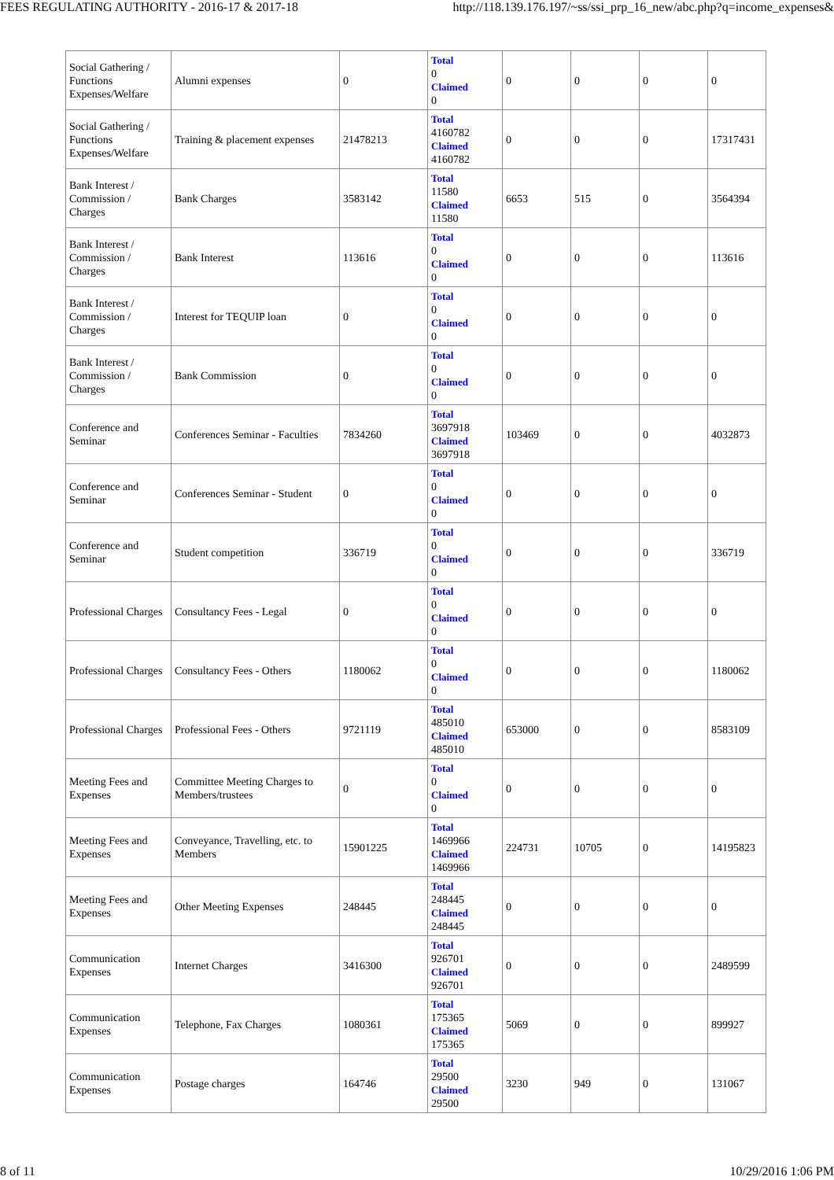FEES REGULATING AUTHORITY - 2016-17 & 2017-18 http://118.139.176.197/~ss/ssi_prp_16_new/abc.php?q=income_expenses&
| Social Gathering / Functions Expenses/Welfare | Alumni expenses | 0 | Total 0 Claimed 0 | 0 | 0 | 0 | 0 |
| Social Gathering / Functions Expenses/Welfare | Training & placement expenses | 21478213 | Total 4160782 Claimed 4160782 | 0 | 0 | 0 | 17317431 |
| Bank Interest / Commission / Charges | Bank Charges | 3583142 | Total 11580 Claimed 11580 | 6653 | 515 | 0 | 3564394 |
| Bank Interest / Commission / Charges | Bank Interest | 113616 | Total 0 Claimed 0 | 0 | 0 | 0 | 113616 |
| Bank Interest / Commission / Charges | Interest for TEQUIP loan | 0 | Total 0 Claimed 0 | 0 | 0 | 0 | 0 |
| Bank Interest / Commission / Charges | Bank Commission | 0 | Total 0 Claimed 0 | 0 | 0 | 0 | 0 |
| Conference and Seminar | Conferences Seminar - Faculties | 7834260 | Total 3697918 Claimed 3697918 | 103469 | 0 | 0 | 4032873 |
| Conference and Seminar | Conferences Seminar - Student | 0 | Total 0 Claimed 0 | 0 | 0 | 0 | 0 |
| Conference and Seminar | Student competition | 336719 | Total 0 Claimed 0 | 0 | 0 | 0 | 336719 |
| Professional Charges | Consultancy Fees - Legal | 0 | Total 0 Claimed 0 | 0 | 0 | 0 | 0 |
| Professional Charges | Consultancy Fees - Others | 1180062 | Total 0 Claimed 0 | 0 | 0 | 0 | 1180062 |
| Professional Charges | Professional Fees - Others | 9721119 | Total 485010 Claimed 485010 | 653000 | 0 | 0 | 8583109 |
| Meeting Fees and Expenses | Committee Meeting Charges to Members/trustees | 0 | Total 0 Claimed 0 | 0 | 0 | 0 | 0 |
| Meeting Fees and Expenses | Conveyance, Travelling, etc. to Members | 15901225 | Total 1469966 Claimed 1469966 | 224731 | 10705 | 0 | 14195823 |
| Meeting Fees and Expenses | Other Meeting Expenses | 248445 | Total 248445 Claimed 248445 | 0 | 0 | 0 | 0 |
| Communication Expenses | Internet Charges | 3416300 | Total 926701 Claimed 926701 | 0 | 0 | 0 | 2489599 |
| Communication Expenses | Telephone, Fax Charges | 1080361 | Total 175365 Claimed 175365 | 5069 | 0 | 0 | 899927 |
| Communication Expenses | Postage charges | 164746 | Total 29500 Claimed 29500 | 3230 | 949 | 0 | 131067 |
8 of 11 10/29/2016 1:06 PM